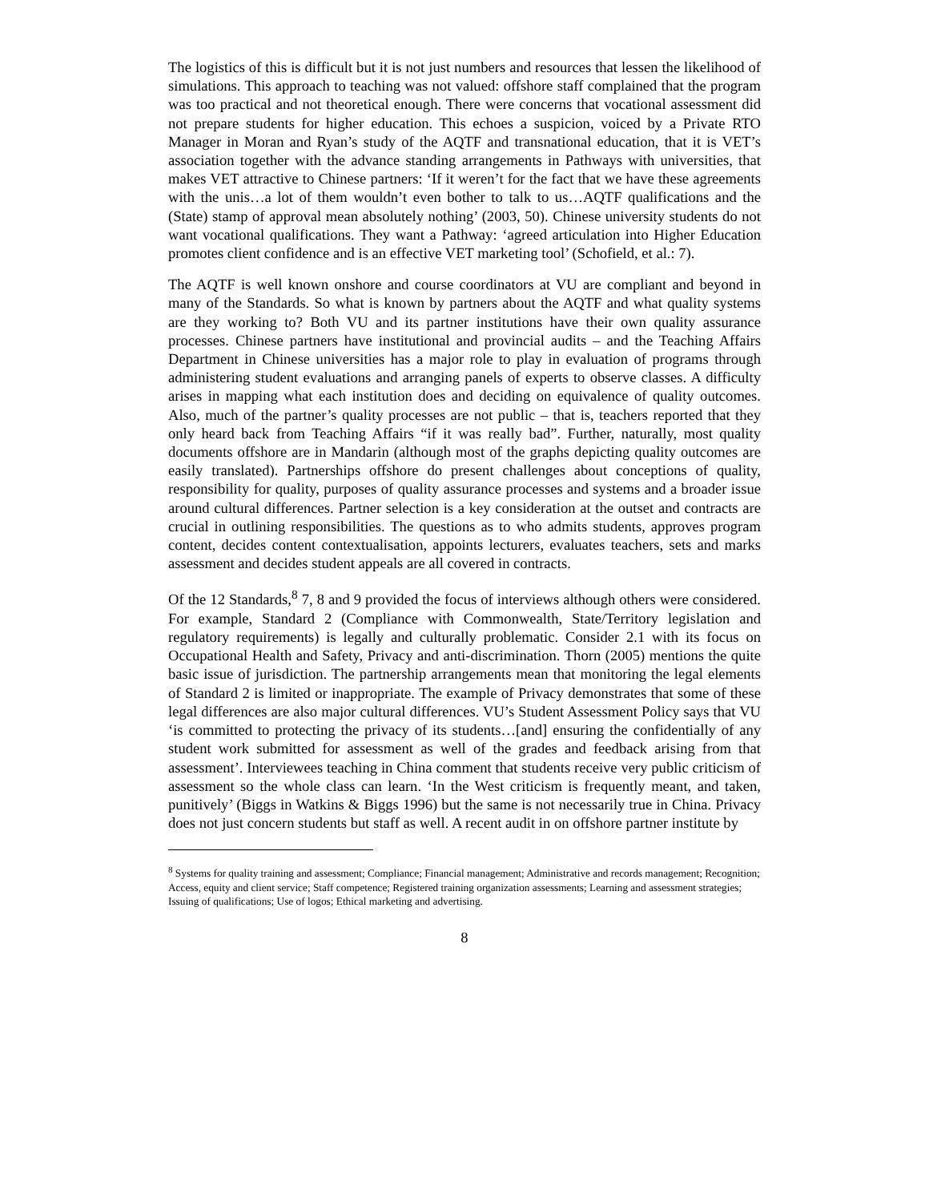The logistics of this is difficult but it is not just numbers and resources that lessen the likelihood of simulations. This approach to teaching was not valued: offshore staff complained that the program was too practical and not theoretical enough. There were concerns that vocational assessment did not prepare students for higher education. This echoes a suspicion, voiced by a Private RTO Manager in Moran and Ryan’s study of the AQTF and transnational education, that it is VET’s association together with the advance standing arrangements in Pathways with universities, that makes VET attractive to Chinese partners: ‘If it weren’t for the fact that we have these agreements with the unis…a lot of them wouldn’t even bother to talk to us…AQTF qualifications and the (State) stamp of approval mean absolutely nothing’ (2003, 50). Chinese university students do not want vocational qualifications. They want a Pathway: ‘agreed articulation into Higher Education promotes client confidence and is an effective VET marketing tool’ (Schofield, et al.: 7).
The AQTF is well known onshore and course coordinators at VU are compliant and beyond in many of the Standards. So what is known by partners about the AQTF and what quality systems are they working to? Both VU and its partner institutions have their own quality assurance processes. Chinese partners have institutional and provincial audits – and the Teaching Affairs Department in Chinese universities has a major role to play in evaluation of programs through administering student evaluations and arranging panels of experts to observe classes. A difficulty arises in mapping what each institution does and deciding on equivalence of quality outcomes. Also, much of the partner’s quality processes are not public – that is, teachers reported that they only heard back from Teaching Affairs “if it was really bad”. Further, naturally, most quality documents offshore are in Mandarin (although most of the graphs depicting quality outcomes are easily translated). Partnerships offshore do present challenges about conceptions of quality, responsibility for quality, purposes of quality assurance processes and systems and a broader issue around cultural differences. Partner selection is a key consideration at the outset and contracts are crucial in outlining responsibilities. The questions as to who admits students, approves program content, decides content contextualisation, appoints lecturers, evaluates teachers, sets and marks assessment and decides student appeals are all covered in contracts.
Of the 12 Standards,<sup>8</sup> 7, 8 and 9 provided the focus of interviews although others were considered. For example, Standard 2 (Compliance with Commonwealth, State/Territory legislation and regulatory requirements) is legally and culturally problematic. Consider 2.1 with its focus on Occupational Health and Safety, Privacy and anti-discrimination. Thorn (2005) mentions the quite basic issue of jurisdiction. The partnership arrangements mean that monitoring the legal elements of Standard 2 is limited or inappropriate. The example of Privacy demonstrates that some of these legal differences are also major cultural differences. VU’s Student Assessment Policy says that VU ‘is committed to protecting the privacy of its students…[and] ensuring the confidentially of any student work submitted for assessment as well of the grades and feedback arising from that assessment’. Interviewees teaching in China comment that students receive very public criticism of assessment so the whole class can learn. ‘In the West criticism is frequently meant, and taken, punitively’ (Biggs in Watkins & Biggs 1996) but the same is not necessarily true in China. Privacy does not just concern students but staff as well. A recent audit in on offshore partner institute by
<sup>8</sup> Systems for quality training and assessment; Compliance; Financial management; Administrative and records management; Recognition; Access, equity and client service; Staff competence; Registered training organization assessments; Learning and assessment strategies; Issuing of qualifications; Use of logos; Ethical marketing and advertising.
8